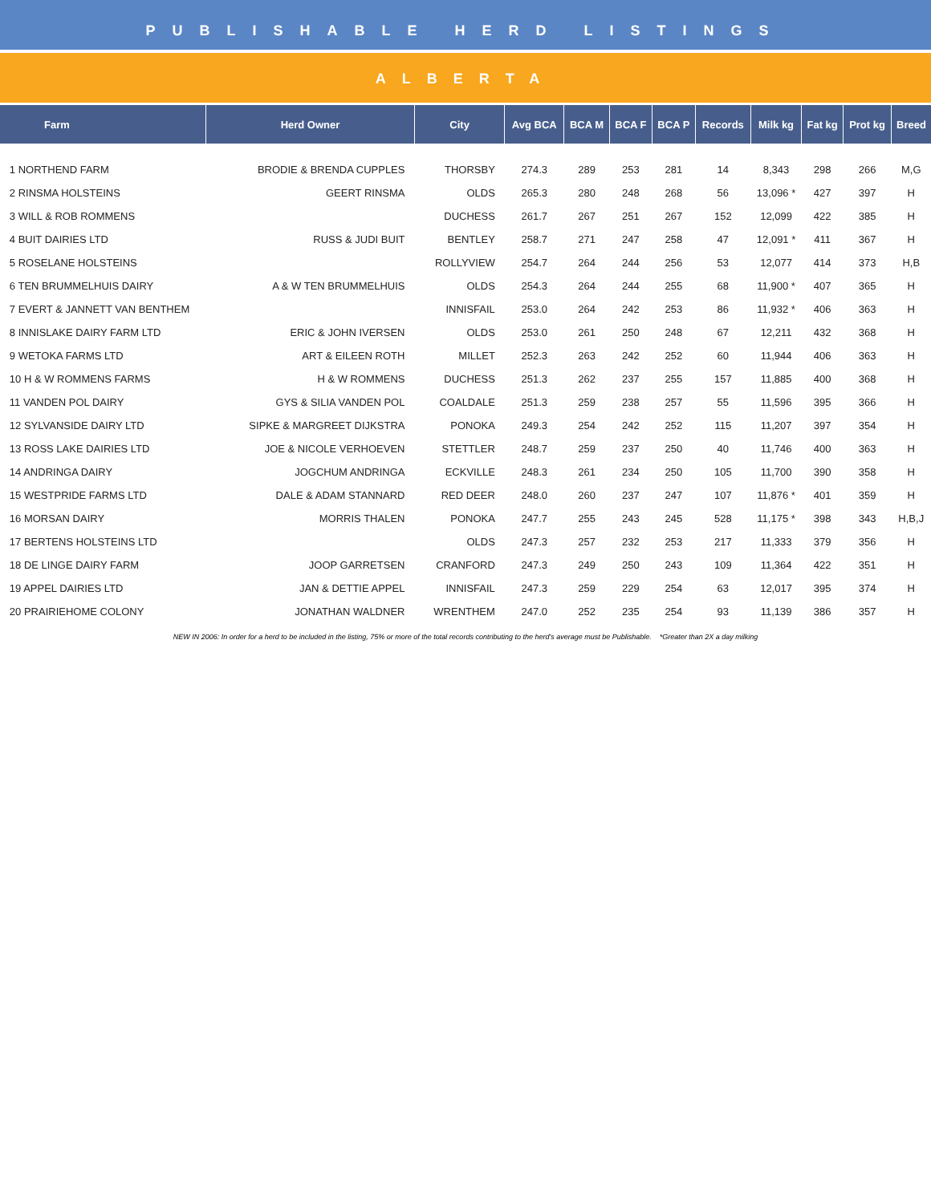PUBLISHABLE HERD LISTINGS
ALBERTA
| Farm | Herd Owner | City | Avg BCA | BCA M | BCA F | BCA P | Records | Milk kg | Fat kg | Prot kg | Breed |
| --- | --- | --- | --- | --- | --- | --- | --- | --- | --- | --- | --- |
| 1 NORTHEND FARM | BRODIE & BRENDA CUPPLES | THORSBY | 274.3 | 289 | 253 | 281 | 14 | 8,343 | 298 | 266 | M,G |
| 2 RINSMA HOLSTEINS | GEERT RINSMA | OLDS | 265.3 | 280 | 248 | 268 | 56 | 13,096 * | 427 | 397 | H |
| 3 WILL & ROB ROMMENS | | DUCHESS | 261.7 | 267 | 251 | 267 | 152 | 12,099 | 422 | 385 | H |
| 4 BUIT DAIRIES LTD | RUSS & JUDI BUIT | BENTLEY | 258.7 | 271 | 247 | 258 | 47 | 12,091 * | 411 | 367 | H |
| 5 ROSELANE HOLSTEINS | | ROLLYVIEW | 254.7 | 264 | 244 | 256 | 53 | 12,077 | 414 | 373 | H,B |
| 6 TEN BRUMMELHUIS DAIRY | A & W TEN BRUMMELHUIS | OLDS | 254.3 | 264 | 244 | 255 | 68 | 11,900 * | 407 | 365 | H |
| 7 EVERT & JANNETT VAN BENTHEM | | INNISFAIL | 253.0 | 264 | 242 | 253 | 86 | 11,932 * | 406 | 363 | H |
| 8 INNISLAKE DAIRY FARM LTD | ERIC & JOHN IVERSEN | OLDS | 253.0 | 261 | 250 | 248 | 67 | 12,211 | 432 | 368 | H |
| 9 WETOKA FARMS LTD | ART & EILEEN ROTH | MILLET | 252.3 | 263 | 242 | 252 | 60 | 11,944 | 406 | 363 | H |
| 10 H & W ROMMENS FARMS | H & W ROMMENS | DUCHESS | 251.3 | 262 | 237 | 255 | 157 | 11,885 | 400 | 368 | H |
| 11 VANDEN POL DAIRY | GYS & SILIA VANDEN POL | COALDALE | 251.3 | 259 | 238 | 257 | 55 | 11,596 | 395 | 366 | H |
| 12 SYLVANSIDE DAIRY LTD | SIPKE & MARGREET DIJKSTRA | PONOKA | 249.3 | 254 | 242 | 252 | 115 | 11,207 | 397 | 354 | H |
| 13 ROSS LAKE DAIRIES LTD | JOE & NICOLE VERHOEVEN | STETTLER | 248.7 | 259 | 237 | 250 | 40 | 11,746 | 400 | 363 | H |
| 14 ANDRINGA DAIRY | JOGCHUM ANDRINGA | ECKVILLE | 248.3 | 261 | 234 | 250 | 105 | 11,700 | 390 | 358 | H |
| 15 WESTPRIDE FARMS LTD | DALE & ADAM STANNARD | RED DEER | 248.0 | 260 | 237 | 247 | 107 | 11,876 * | 401 | 359 | H |
| 16 MORSAN DAIRY | MORRIS THALEN | PONOKA | 247.7 | 255 | 243 | 245 | 528 | 11,175 * | 398 | 343 | H,B,J |
| 17 BERTENS HOLSTEINS LTD | | OLDS | 247.3 | 257 | 232 | 253 | 217 | 11,333 | 379 | 356 | H |
| 18 DE LINGE DAIRY FARM | JOOP GARRETSEN | CRANFORD | 247.3 | 249 | 250 | 243 | 109 | 11,364 | 422 | 351 | H |
| 19 APPEL DAIRIES LTD | JAN & DETTIE APPEL | INNISFAIL | 247.3 | 259 | 229 | 254 | 63 | 12,017 | 395 | 374 | H |
| 20 PRAIRIEHOME COLONY | JONATHAN WALDNER | WRENTHEM | 247.0 | 252 | 235 | 254 | 93 | 11,139 | 386 | 357 | H |
NEW IN 2006: In order for a herd to be included in the listing, 75% or more of the total records contributing to the herd's average must be Publishable. *Greater than 2X a day milking